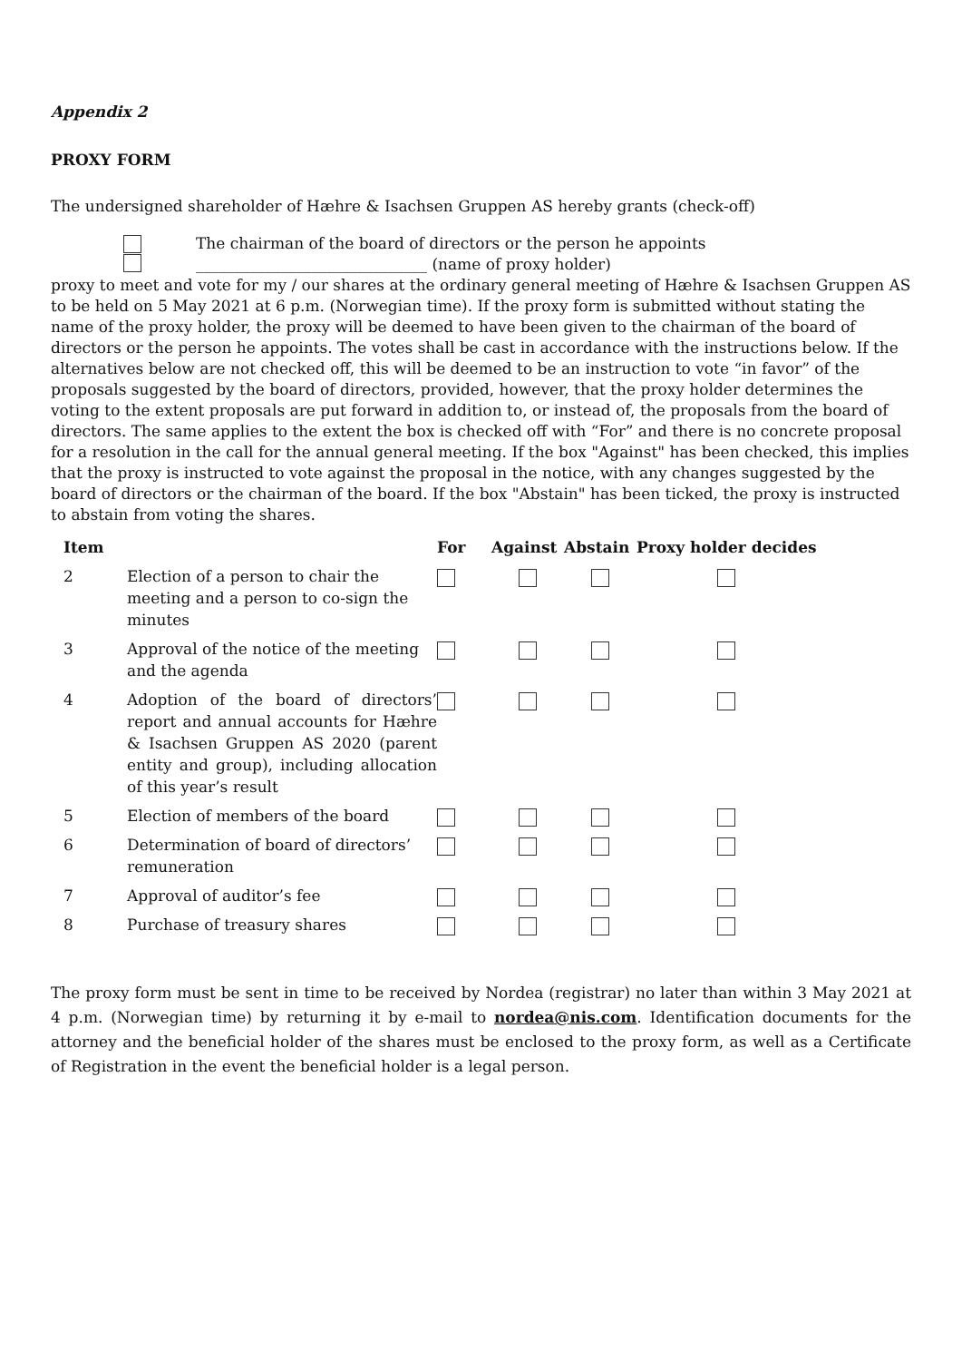Appendix 2
PROXY FORM
The undersigned shareholder of Hæhre & Isachsen Gruppen AS hereby grants (check-off)
The chairman of the board of directors or the person he appoints
______________________________ (name of proxy holder)
proxy to meet and vote for my / our shares at the ordinary general meeting of Hæhre & Isachsen Gruppen AS to be held on 5 May 2021 at 6 p.m. (Norwegian time). If the proxy form is submitted without stating the name of the proxy holder, the proxy will be deemed to have been given to the chairman of the board of directors or the person he appoints. The votes shall be cast in accordance with the instructions below. If the alternatives below are not checked off, this will be deemed to be an instruction to vote “in favor” of the proposals suggested by the board of directors, provided, however, that the proxy holder determines the voting to the extent proposals are put forward in addition to, or instead of, the proposals from the board of directors. The same applies to the extent the box is checked off with “For” and there is no concrete proposal for a resolution in the call for the annual general meeting. If the box "Against" has been checked, this implies that the proxy is instructed to vote against the proposal in the notice, with any changes suggested by the board of directors or the chairman of the board. If the box "Abstain" has been ticked, the proxy is instructed to abstain from voting the shares.
| Item | | For | Against | Abstain | Proxy holder decides |
| --- | --- | --- | --- | --- | --- |
| 2 | Election of a person to chair the meeting and a person to co-sign the minutes | | | | |
| 3 | Approval of the notice of the meeting and the agenda | | | | |
| 4 | Adoption of the board of directors’ report and annual accounts for Hæhre & Isachsen Gruppen AS 2020 (parent entity and group), including allocation of this year’s result | | | | |
| 5 | Election of members of the board | | | | |
| 6 | Determination of board of directors’ remuneration | | | | |
| 7 | Approval of auditor’s fee | | | | |
| 8 | Purchase of treasury shares | | | | |
The proxy form must be sent in time to be received by Nordea (registrar) no later than within 3 May 2021 at 4 p.m. (Norwegian time) by returning it by e-mail to nordea@nis.com. Identification documents for the attorney and the beneficial holder of the shares must be enclosed to the proxy form, as well as a Certificate of Registration in the event the beneficial holder is a legal person.